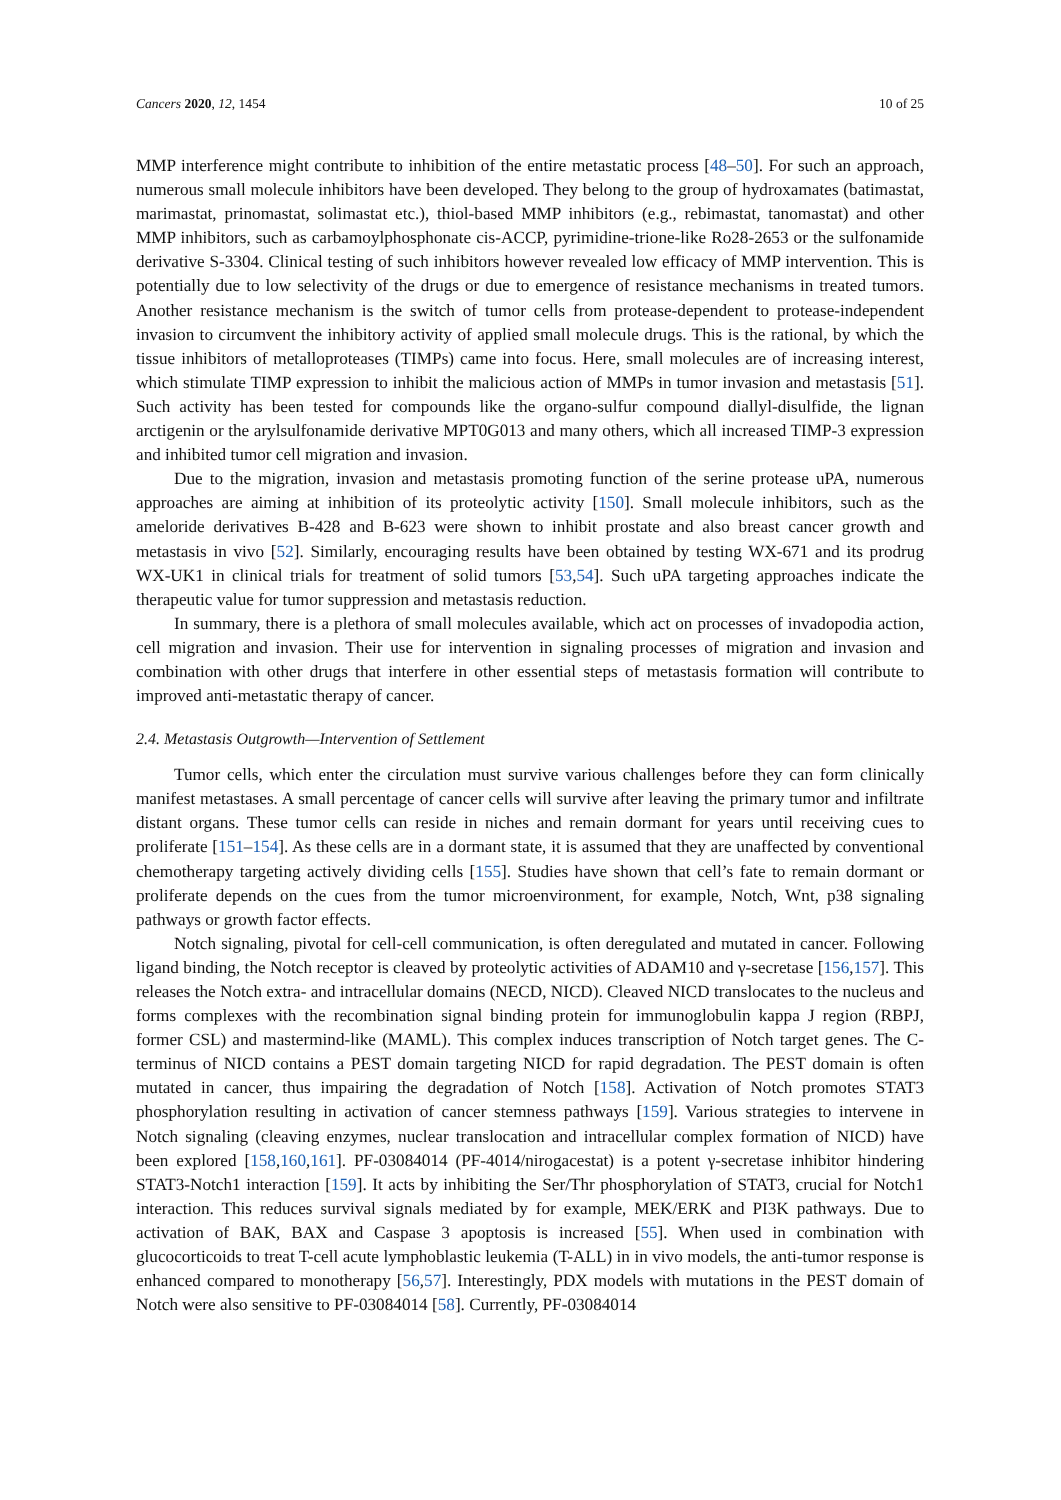Cancers 2020, 12, 1454 10 of 25
MMP interference might contribute to inhibition of the entire metastatic process [48–50]. For such an approach, numerous small molecule inhibitors have been developed. They belong to the group of hydroxamates (batimastat, marimastat, prinomastat, solimastat etc.), thiol-based MMP inhibitors (e.g., rebimastat, tanomastat) and other MMP inhibitors, such as carbamoylphosphonate cis-ACCP, pyrimidine-trione-like Ro28-2653 or the sulfonamide derivative S-3304. Clinical testing of such inhibitors however revealed low efficacy of MMP intervention. This is potentially due to low selectivity of the drugs or due to emergence of resistance mechanisms in treated tumors. Another resistance mechanism is the switch of tumor cells from protease-dependent to protease-independent invasion to circumvent the inhibitory activity of applied small molecule drugs. This is the rational, by which the tissue inhibitors of metalloproteases (TIMPs) came into focus. Here, small molecules are of increasing interest, which stimulate TIMP expression to inhibit the malicious action of MMPs in tumor invasion and metastasis [51]. Such activity has been tested for compounds like the organo-sulfur compound diallyl-disulfide, the lignan arctigenin or the arylsulfonamide derivative MPT0G013 and many others, which all increased TIMP-3 expression and inhibited tumor cell migration and invasion.
Due to the migration, invasion and metastasis promoting function of the serine protease uPA, numerous approaches are aiming at inhibition of its proteolytic activity [150]. Small molecule inhibitors, such as the ameloride derivatives B-428 and B-623 were shown to inhibit prostate and also breast cancer growth and metastasis in vivo [52]. Similarly, encouraging results have been obtained by testing WX-671 and its prodrug WX-UK1 in clinical trials for treatment of solid tumors [53,54]. Such uPA targeting approaches indicate the therapeutic value for tumor suppression and metastasis reduction.
In summary, there is a plethora of small molecules available, which act on processes of invadopodia action, cell migration and invasion. Their use for intervention in signaling processes of migration and invasion and combination with other drugs that interfere in other essential steps of metastasis formation will contribute to improved anti-metastatic therapy of cancer.
2.4. Metastasis Outgrowth—Intervention of Settlement
Tumor cells, which enter the circulation must survive various challenges before they can form clinically manifest metastases. A small percentage of cancer cells will survive after leaving the primary tumor and infiltrate distant organs. These tumor cells can reside in niches and remain dormant for years until receiving cues to proliferate [151–154]. As these cells are in a dormant state, it is assumed that they are unaffected by conventional chemotherapy targeting actively dividing cells [155]. Studies have shown that cell’s fate to remain dormant or proliferate depends on the cues from the tumor microenvironment, for example, Notch, Wnt, p38 signaling pathways or growth factor effects.
Notch signaling, pivotal for cell-cell communication, is often deregulated and mutated in cancer. Following ligand binding, the Notch receptor is cleaved by proteolytic activities of ADAM10 and γ-secretase [156,157]. This releases the Notch extra- and intracellular domains (NECD, NICD). Cleaved NICD translocates to the nucleus and forms complexes with the recombination signal binding protein for immunoglobulin kappa J region (RBPJ, former CSL) and mastermind-like (MAML). This complex induces transcription of Notch target genes. The C-terminus of NICD contains a PEST domain targeting NICD for rapid degradation. The PEST domain is often mutated in cancer, thus impairing the degradation of Notch [158]. Activation of Notch promotes STAT3 phosphorylation resulting in activation of cancer stemness pathways [159]. Various strategies to intervene in Notch signaling (cleaving enzymes, nuclear translocation and intracellular complex formation of NICD) have been explored [158,160,161]. PF-03084014 (PF-4014/nirogacestat) is a potent γ-secretase inhibitor hindering STAT3-Notch1 interaction [159]. It acts by inhibiting the Ser/Thr phosphorylation of STAT3, crucial for Notch1 interaction. This reduces survival signals mediated by for example, MEK/ERK and PI3K pathways. Due to activation of BAK, BAX and Caspase 3 apoptosis is increased [55]. When used in combination with glucocorticoids to treat T-cell acute lymphoblastic leukemia (T-ALL) in in vivo models, the anti-tumor response is enhanced compared to monotherapy [56,57]. Interestingly, PDX models with mutations in the PEST domain of Notch were also sensitive to PF-03084014 [58]. Currently, PF-03084014